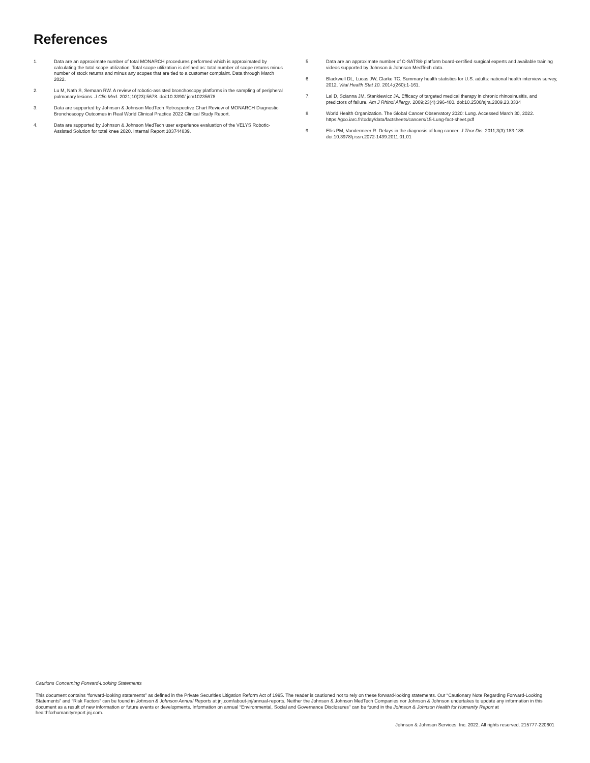References
1. Data are an approximate number of total MONARCH procedures performed which is approximated by calculating the total scope utilization. Total scope utilization is defined as: total number of scope returns minus number of stock returns and minus any scopes that are tied to a customer complaint. Data through March 2022.
2. Lu M, Nath S, Semaan RW. A review of robotic-assisted bronchoscopy platforms in the sampling of peripheral pulmonary lesions. J Clin Med. 2021;10(23):5678. doi:10.3390/ jcm10235678
3. Data are supported by Johnson & Johnson MedTech Retrospective Chart Review of MONARCH Diagnostic Bronchoscopy Outcomes in Real World Clinical Practice 2022 Clinical Study Report.
4. Data are supported by Johnson & Johnson MedTech user experience evaluation of the VELYS Robotic-Assisted Solution for total knee 2020. Internal Report 103744839.
5. Data are an approximate number of C-SATS® platform board-certified surgical experts and available training videos supported by Johnson & Johnson MedTech data.
6. Blackwell DL, Lucas JW, Clarke TC. Summary health statistics for U.S. adults: national health interview survey, 2012. Vital Health Stat 10. 2014;(260):1-161.
7. Lal D, Scianna JM, Stankiewicz JA. Efficacy of targeted medical therapy in chronic rhinosinusitis, and predictors of failure. Am J Rhinol Allergy. 2009;23(4):396-400. doi:10.2500/ajra.2009.23.3334
8. World Health Organization. The Global Cancer Observatory 2020: Lung. Accessed March 30, 2022. https://gco.iarc.fr/today/data/factsheets/cancers/15-Lung-fact-sheet.pdf
9. Ellis PM, Vandermeer R. Delays in the diagnosis of lung cancer. J Thor Dis. 2011;3(3):183-188. doi:10.3978/j.issn.2072-1439.2011.01.01
Cautions Concerning Forward-Looking Statements
This document contains “forward-looking statements” as defined in the Private Securities Litigation Reform Act of 1995. The reader is cautioned not to rely on these forward-looking statements. Our “Cautionary Note Regarding Forward-Looking Statements” and “Risk Factors” can be found in Johnson & Johnson Annual Reports at jnj.com/about-jnj/annual-reports. Neither the Johnson & Johnson MedTech Companies nor Johnson & Johnson undertakes to update any information in this document as a result of new information or future events or developments. Information on annual “Environmental, Social and Governance Disclosures” can be found in the Johnson & Johnson Health for Humanity Report at healthforhumanityreport.jnj.com.
Johnson & Johnson Services, Inc. 2022. All rights reserved. 215777-220601